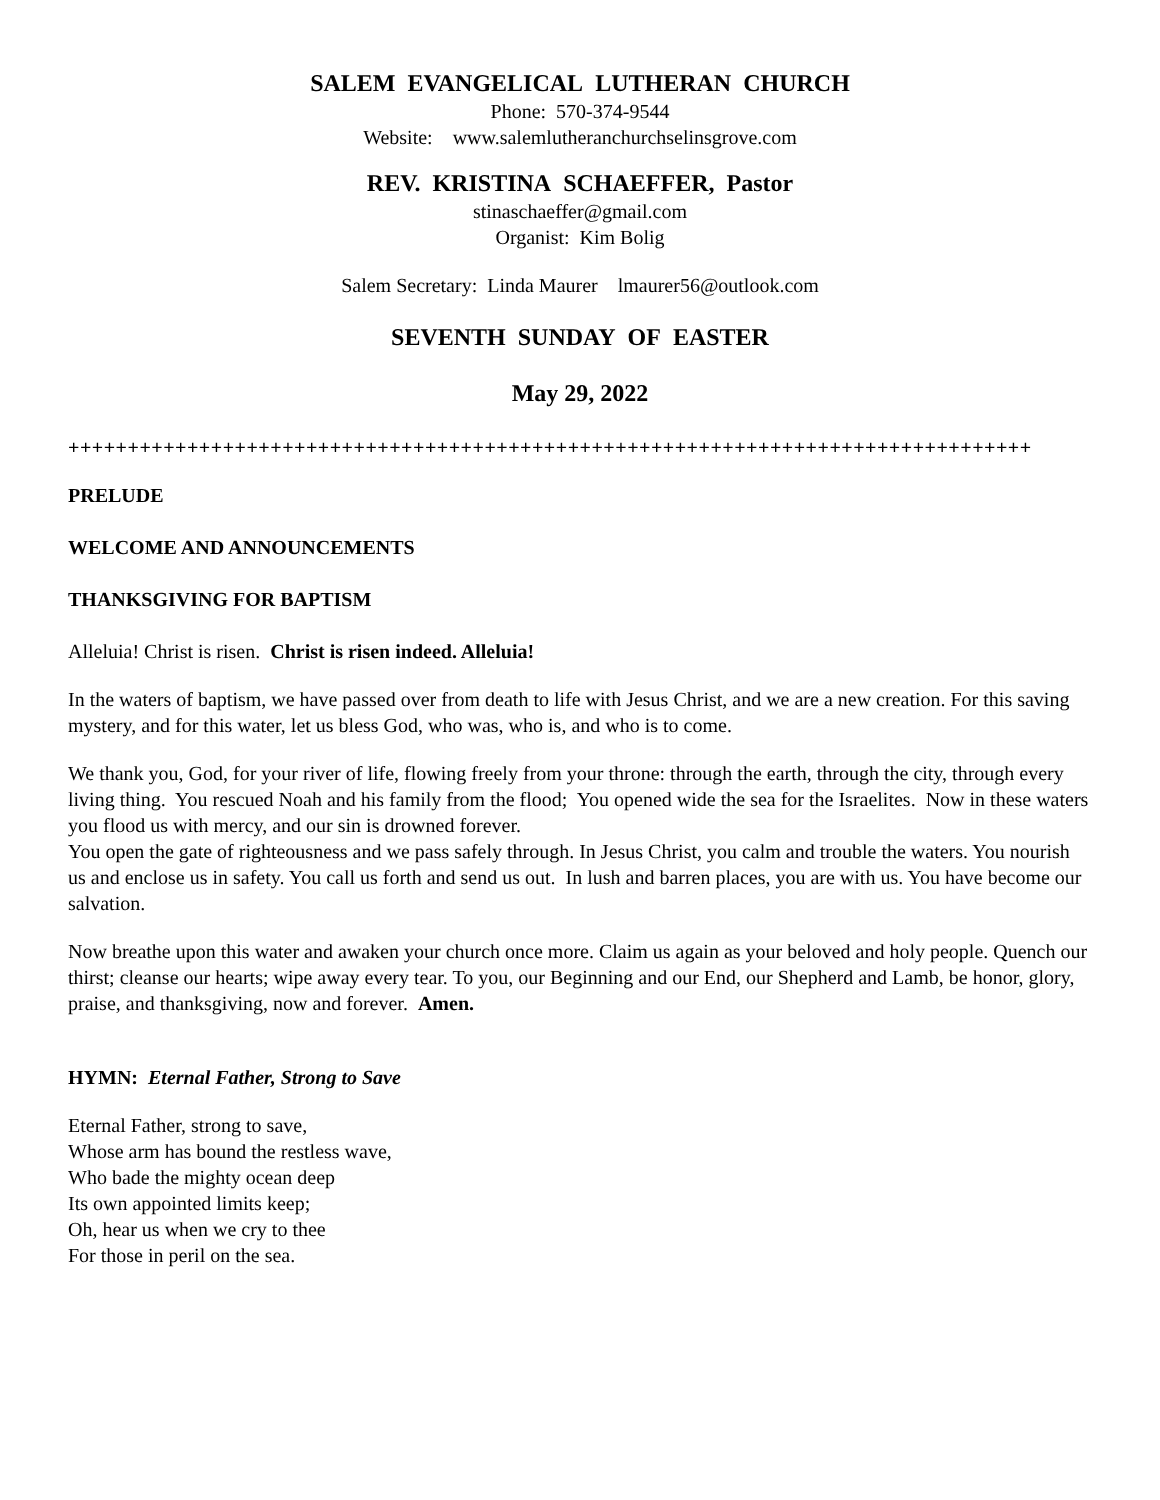SALEM EVANGELICAL LUTHERAN CHURCH
Phone: 570-374-9544
Website: www.salemlutheranchurchselinsgrove.com
REV. KRISTINA SCHAEFFER, Pastor
stinaschaeffer@gmail.com
Organist: Kim Bolig
Salem Secretary: Linda Maurer lmaurer56@outlook.com
SEVENTH SUNDAY OF EASTER
May 29, 2022
+++++++++++++++++++++++++++++++++++++++++++++++++++++++++++++++++++++++++++++++++
PRELUDE
WELCOME AND ANNOUNCEMENTS
THANKSGIVING FOR BAPTISM
Alleluia! Christ is risen. Christ is risen indeed. Alleluia!
In the waters of baptism, we have passed over from death to life with Jesus Christ, and we are a new creation. For this saving mystery, and for this water, let us bless God, who was, who is, and who is to come.
We thank you, God, for your river of life, flowing freely from your throne: through the earth, through the city, through every living thing. You rescued Noah and his family from the flood; You opened wide the sea for the Israelites. Now in these waters you flood us with mercy, and our sin is drowned forever.
You open the gate of righteousness and we pass safely through. In Jesus Christ, you calm and trouble the waters. You nourish us and enclose us in safety. You call us forth and send us out. In lush and barren places, you are with us. You have become our salvation.
Now breathe upon this water and awaken your church once more. Claim us again as your beloved and holy people. Quench our thirst; cleanse our hearts; wipe away every tear. To you, our Beginning and our End, our Shepherd and Lamb, be honor, glory, praise, and thanksgiving, now and forever. Amen.
HYMN: Eternal Father, Strong to Save
Eternal Father, strong to save,
Whose arm has bound the restless wave,
Who bade the mighty ocean deep
Its own appointed limits keep;
Oh, hear us when we cry to thee
For those in peril on the sea.